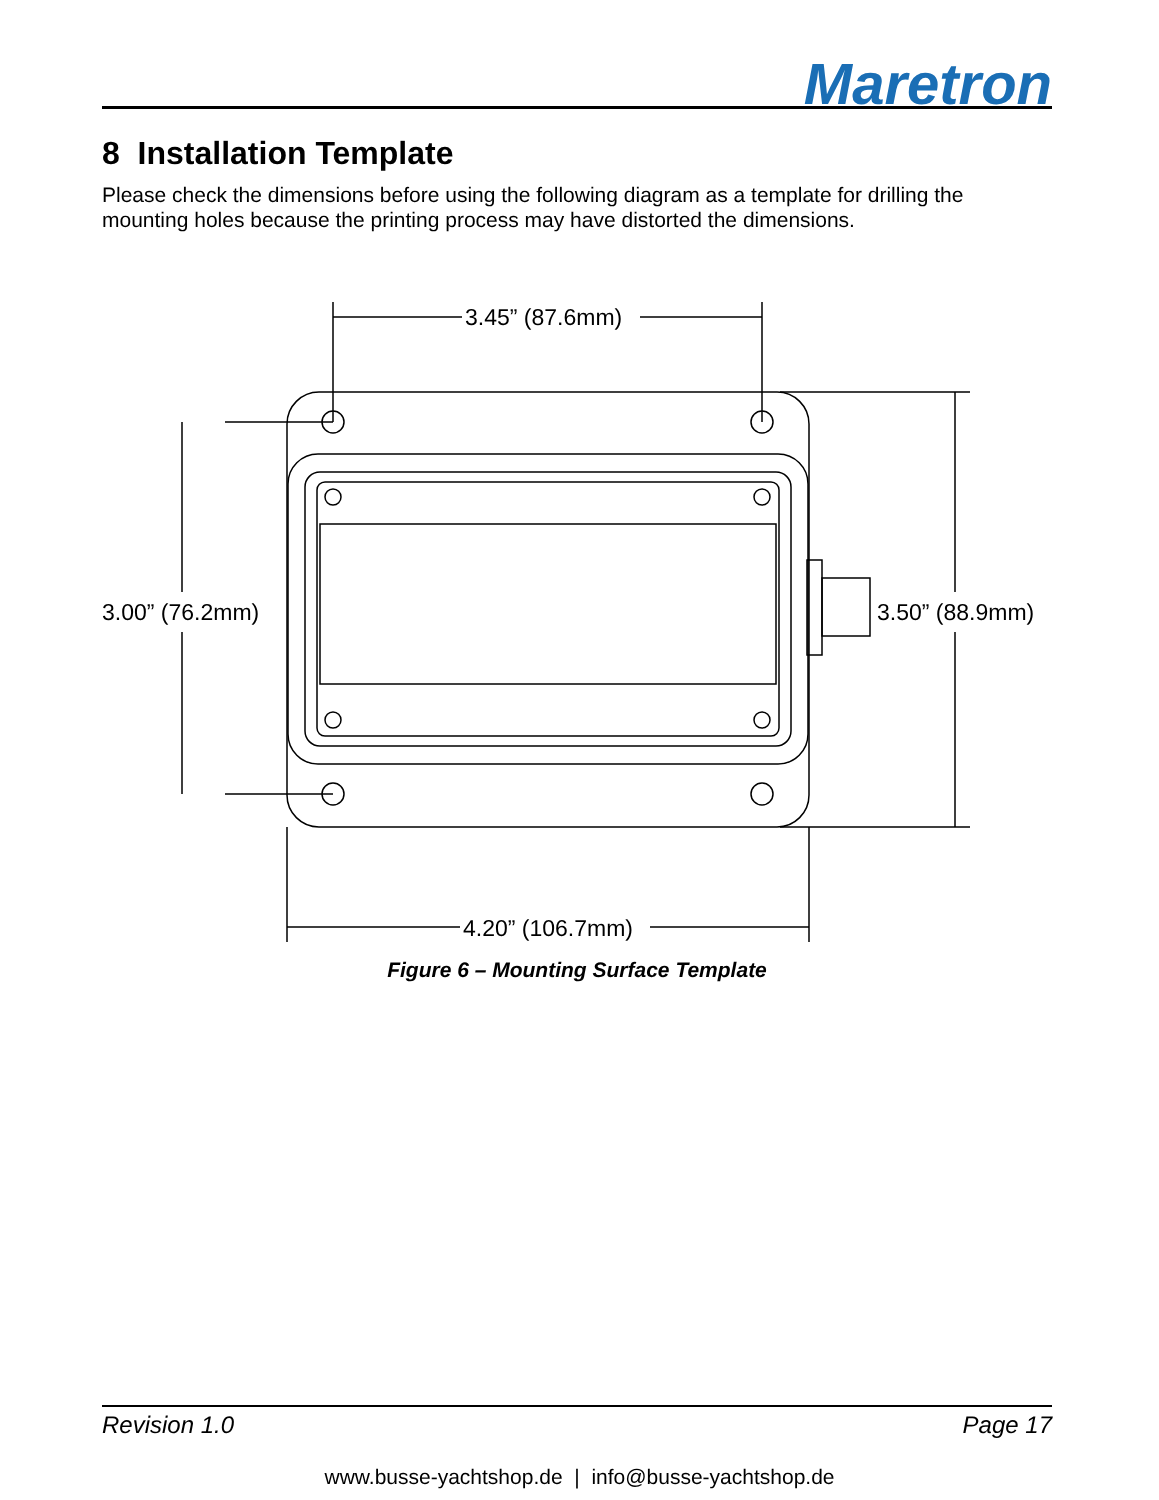Maretron
8 Installation Template
Please check the dimensions before using the following diagram as a template for drilling the mounting holes because the printing process may have distorted the dimensions.
3.45” (87.6mm)
3.00” (76.2mm)
3.50” (88.9mm)
4.20” (106.7mm)
Figure 6 – Mounting Surface Template
Revision 1.0 Page 17
www.busse-yachtshop.de | info@busse-yachtshop.de